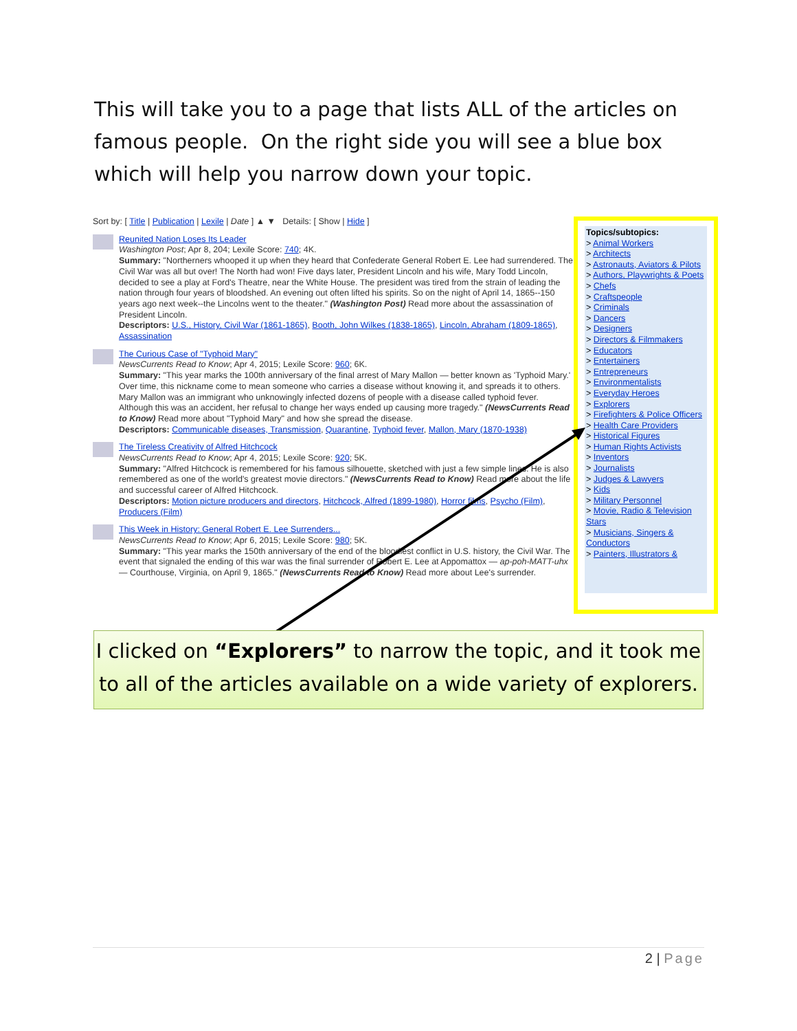This will take you to a page that lists ALL of the articles on famous people. On the right side you will see a blue box which will help you narrow down your topic.
Sort by: [ Title | Publication | Lexile | Date ] ▲ ▼ Details: [ Show | Hide ]
Reunited Nation Loses Its Leader
Washington Post; Apr 8, 204; Lexile Score: 740; 4K.
Summary: "Northerners whooped it up when they heard that Confederate General Robert E. Lee had surrendered. The Civil War was all but over! The North had won! Five days later, President Lincoln and his wife, Mary Todd Lincoln, decided to see a play at Ford's Theatre, near the White House. The president was tired from the strain of leading the nation through four years of bloodshed. An evening out often lifted his spirits. So on the night of April 14, 1865--150 years ago next week--the Lincolns went to the theater." (Washington Post) Read more about the assassination of President Lincoln.
Descriptors: U.S., History, Civil War (1861-1865), Booth, John Wilkes (1838-1865), Lincoln, Abraham (1809-1865), Assassination
The Curious Case of "Typhoid Mary"
NewsCurrents Read to Know; Apr 4, 2015; Lexile Score: 960; 6K.
Summary: "This year marks the 100th anniversary of the final arrest of Mary Mallon — better known as 'Typhoid Mary.' Over time, this nickname come to mean someone who carries a disease without knowing it, and spreads it to others. Mary Mallon was an immigrant who unknowingly infected dozens of people with a disease called typhoid fever. Although this was an accident, her refusal to change her ways ended up causing more tragedy." (NewsCurrents Read to Know) Read more about "Typhoid Mary" and how she spread the disease.
Descriptors: Communicable diseases, Transmission, Quarantine, Typhoid fever, Mallon, Mary (1870-1938)
The Tireless Creativity of Alfred Hitchcock
NewsCurrents Read to Know; Apr 4, 2015; Lexile Score: 920; 5K.
Summary: "Alfred Hitchcock is remembered for his famous silhouette, sketched with just a few simple lines. He is also remembered as one of the world's greatest movie directors." (NewsCurrents Read to Know) Read more about the life and successful career of Alfred Hitchcock.
Descriptors: Motion picture producers and directors, Hitchcock, Alfred (1899-1980), Horror films, Psycho (Film), Producers (Film)
This Week in History: General Robert E. Lee Surrenders...
NewsCurrents Read to Know; Apr 6, 2015; Lexile Score: 980; 5K.
Summary: "This year marks the 150th anniversary of the end of the bloodiest conflict in U.S. history, the Civil War. The event that signaled the ending of this war was the final surrender of Robert E. Lee at Appomattox — ap-poh-MATT-uhx — Courthouse, Virginia, on April 9, 1865." (NewsCurrents Read to Know) Read more about Lee's surrender.
Topics/subtopics:
> Animal Workers
> Architects
> Astronauts, Aviators & Pilots
> Authors, Playwrights & Poets
> Chefs
> Craftspeople
> Criminals
> Dancers
> Designers
> Directors & Filmmakers
> Educators
> Entertainers
> Entrepreneurs
> Environmentalists
> Everyday Heroes
> Explorers
> Firefighters & Police Officers
> Health Care Providers
> Historical Figures
> Human Rights Activists
> Inventors
> Journalists
> Judges & Lawyers
> Kids
> Military Personnel
> Movie, Radio & Television Stars
> Musicians, Singers & Conductors
> Painters, Illustrators &
I clicked on “Explorers” to narrow the topic, and it took me to all of the articles available on a wide variety of explorers.
2 | Page